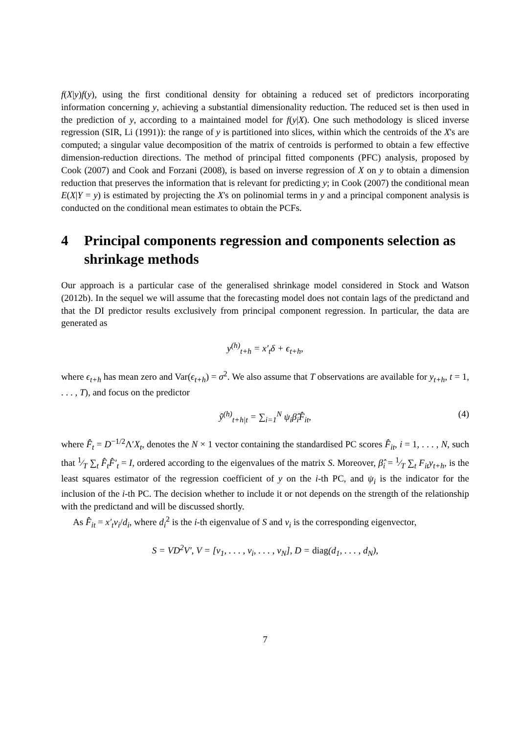f(X|y)f(y), using the first conditional density for obtaining a reduced set of predictors incorporating information concerning y, achieving a substantial dimensionality reduction. The reduced set is then used in the prediction of y, according to a maintained model for f(y|X). One such methodology is sliced inverse regression (SIR, Li (1991)): the range of y is partitioned into slices, within which the centroids of the X's are computed; a singular value decomposition of the matrix of centroids is performed to obtain a few effective dimension-reduction directions. The method of principal fitted components (PFC) analysis, proposed by Cook (2007) and Cook and Forzani (2008), is based on inverse regression of X on y to obtain a dimension reduction that preserves the information that is relevant for predicting y; in Cook (2007) the conditional mean E(X|Y = y) is estimated by projecting the X's on polinomial terms in y and a principal component analysis is conducted on the conditional mean estimates to obtain the PCFs.
4 Principal components regression and components selection as shrinkage methods
Our approach is a particular case of the generalised shrinkage model considered in Stock and Watson (2012b). In the sequel we will assume that the forecasting model does not contain lags of the predictand and that the DI predictor results exclusively from principal component regression. In particular, the data are generated as
y<sup>(h)</sup><sub>t+h</sub> = x′<sub>t</sub>δ + ϵ<sub>t+h</sub>,
where ϵ<sub>t+h</sub> has mean zero and Var(ϵ<sub>t+h</sub>) = σ<sup>2</sup>. We also assume that T observations are available for y<sub>t+h</sub>, t = 1, . . . , T), and focus on the predictor
ŷ<sup>(h)</sup><sub>t+h|t</sub> = ∑<sub>i=1</sub><sup>N</sup> ψ<sub>i</sub>β̂<sub>i</sub>F̂<sub>it</sub>, (4)
where F̂<sub>t</sub> = D<sup>−1/2</sup>Λ′X<sub>t</sub>, denotes the N × 1 vector containing the standardised PC scores F̂<sub>it</sub>, i = 1, . . . , N, such that 1⁄T ∑<sub>t</sub> F̂<sub>t</sub>F̂′<sub>t</sub> = I, ordered according to the eigenvalues of the matrix S. Moreover, β̂<sub>i</sub> = 1⁄T ∑<sub>t</sub> F<sub>it</sub>y<sub>t+h</sub>, is the least squares estimator of the regression coefficient of y on the i-th PC, and ψ<sub>i</sub> is the indicator for the inclusion of the i-th PC. The decision whether to include it or not depends on the strength of the relationship with the predictand and will be discussed shortly.
As F̂<sub>it</sub> = x′<sub>t</sub>v<sub>i</sub>/d<sub>i</sub>, where d<sub>i</sub><sup>2</sup> is the i-th eigenvalue of S and v<sub>i</sub> is the corresponding eigenvector,
S = VD<sup>2</sup>V′, V = [v<sub>1</sub>, . . . , v<sub>i</sub>, . . . , v<sub>N</sub>], D = diag(d<sub>1</sub>, . . . , d<sub>N</sub>),
7